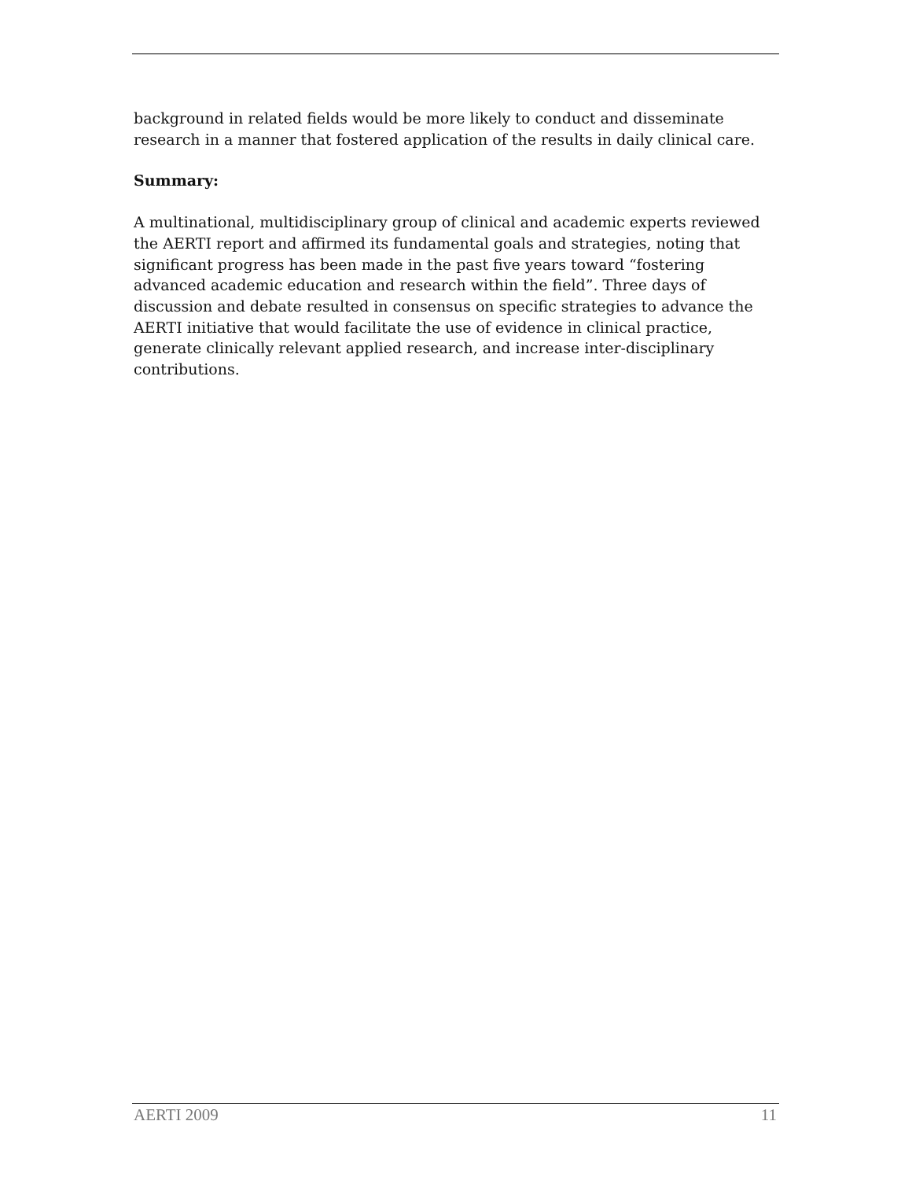background in related fields would be more likely to conduct and disseminate research in a manner that fostered application of the results in daily clinical care.
Summary:
A multinational, multidisciplinary group of clinical and academic experts reviewed the AERTI report and affirmed its fundamental goals and strategies, noting that significant progress has been made in the past five years toward “fostering advanced academic education and research within the field”. Three days of discussion and debate resulted in consensus on specific strategies to advance the AERTI initiative that would facilitate the use of evidence in clinical practice, generate clinically relevant applied research, and increase inter-disciplinary contributions.
AERTI 2009 11